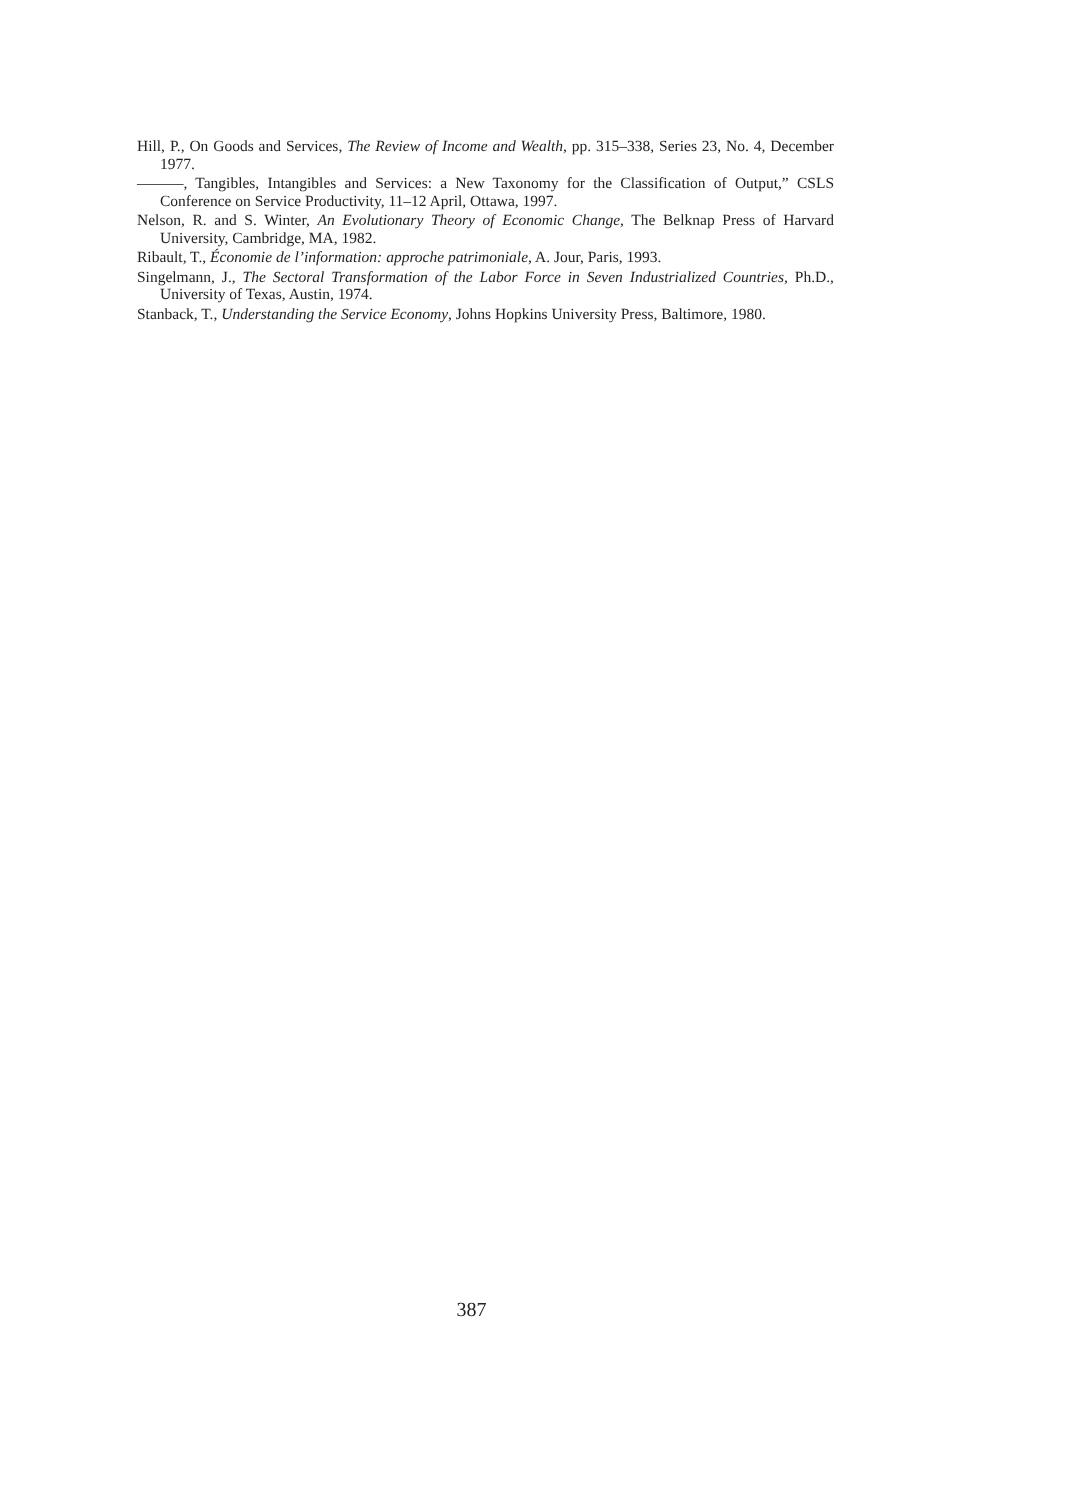Hill, P., On Goods and Services, The Review of Income and Wealth, pp. 315–338, Series 23, No. 4, December 1977.
———, Tangibles, Intangibles and Services: a New Taxonomy for the Classification of Output,” CSLS Conference on Service Productivity, 11–12 April, Ottawa, 1997.
Nelson, R. and S. Winter, An Evolutionary Theory of Economic Change, The Belknap Press of Harvard University, Cambridge, MA, 1982.
Ribault, T., Économie de l’information: approche patrimoniale, A. Jour, Paris, 1993.
Singelmann, J., The Sectoral Transformation of the Labor Force in Seven Industrialized Countries, Ph.D., University of Texas, Austin, 1974.
Stanback, T., Understanding the Service Economy, Johns Hopkins University Press, Baltimore, 1980.
387